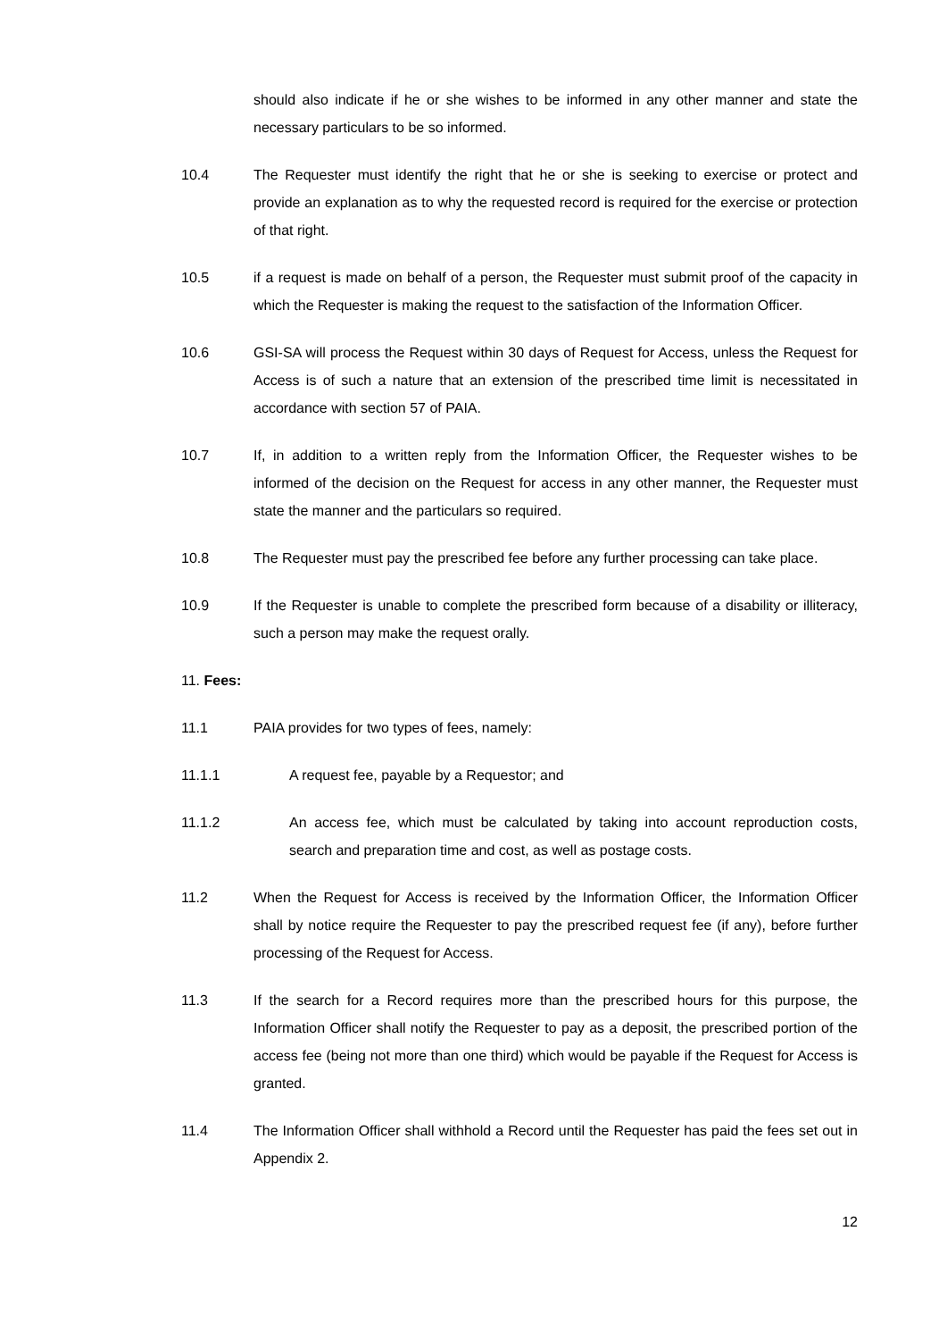should also indicate if he or she wishes to be informed in any other manner and state the necessary particulars to be so informed.
10.4 The Requester must identify the right that he or she is seeking to exercise or protect and provide an explanation as to why the requested record is required for the exercise or protection of that right.
10.5 if a request is made on behalf of a person, the Requester must submit proof of the capacity in which the Requester is making the request to the satisfaction of the Information Officer.
10.6 GSI-SA will process the Request within 30 days of Request for Access, unless the Request for Access is of such a nature that an extension of the prescribed time limit is necessitated in accordance with section 57 of PAIA.
10.7 If, in addition to a written reply from the Information Officer, the Requester wishes to be informed of the decision on the Request for access in any other manner, the Requester must state the manner and the particulars so required.
10.8 The Requester must pay the prescribed fee before any further processing can take place.
10.9 If the Requester is unable to complete the prescribed form because of a disability or illiteracy, such a person may make the request orally.
11. Fees:
11.1 PAIA provides for two types of fees, namely:
11.1.1 A request fee, payable by a Requestor; and
11.1.2 An access fee, which must be calculated by taking into account reproduction costs, search and preparation time and cost, as well as postage costs.
11.2 When the Request for Access is received by the Information Officer, the Information Officer shall by notice require the Requester to pay the prescribed request fee (if any), before further processing of the Request for Access.
11.3 If the search for a Record requires more than the prescribed hours for this purpose, the Information Officer shall notify the Requester to pay as a deposit, the prescribed portion of the access fee (being not more than one third) which would be payable if the Request for Access is granted.
11.4 The Information Officer shall withhold a Record until the Requester has paid the fees set out in Appendix 2.
12